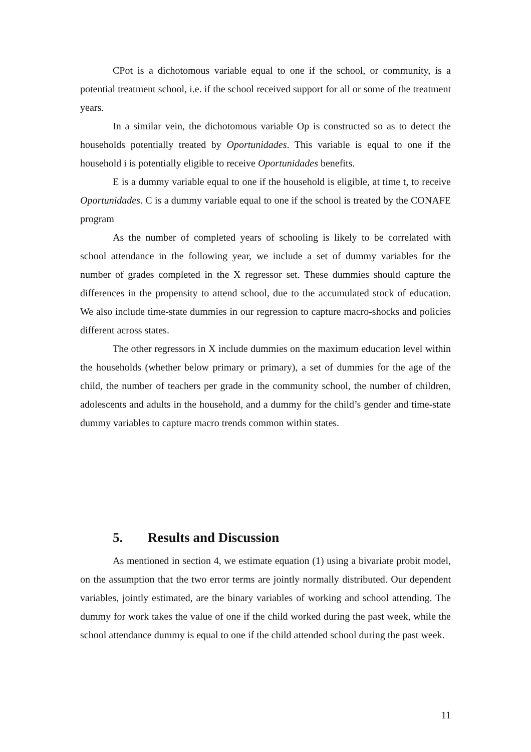CPot is a dichotomous variable equal to one if the school, or community, is a potential treatment school, i.e. if the school received support for all or some of the treatment years.
In a similar vein, the dichotomous variable Op is constructed so as to detect the households potentially treated by Oportunidades. This variable is equal to one if the household i is potentially eligible to receive Oportunidades benefits.
E is a dummy variable equal to one if the household is eligible, at time t, to receive Oportunidades. C is a dummy variable equal to one if the school is treated by the CONAFE program
As the number of completed years of schooling is likely to be correlated with school attendance in the following year, we include a set of dummy variables for the number of grades completed in the X regressor set. These dummies should capture the differences in the propensity to attend school, due to the accumulated stock of education. We also include time-state dummies in our regression to capture macro-shocks and policies different across states.
The other regressors in X include dummies on the maximum education level within the households (whether below primary or primary), a set of dummies for the age of the child, the number of teachers per grade in the community school, the number of children, adolescents and adults in the household, and a dummy for the child’s gender and time-state dummy variables to capture macro trends common within states.
5. Results and Discussion
As mentioned in section 4, we estimate equation (1) using a bivariate probit model, on the assumption that the two error terms are jointly normally distributed. Our dependent variables, jointly estimated, are the binary variables of working and school attending. The dummy for work takes the value of one if the child worked during the past week, while the school attendance dummy is equal to one if the child attended school during the past week.
11